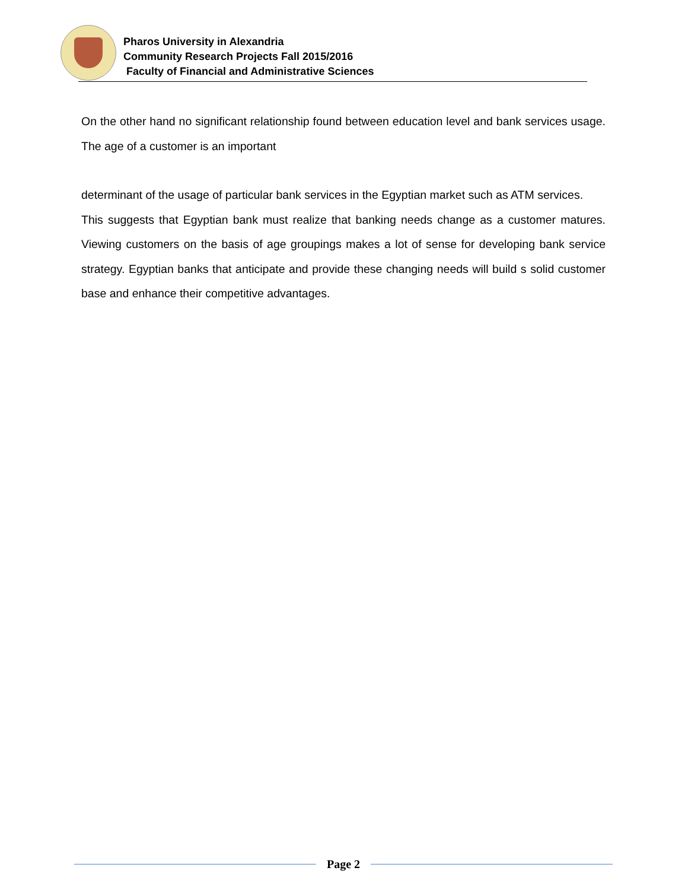Pharos University in Alexandria
Community Research Projects Fall 2015/2016
Faculty of Financial and Administrative Sciences
On the other hand no significant relationship found between education level and bank services usage. The age of a customer is an important
determinant of the usage of particular bank services in the Egyptian market such as ATM services.
This suggests that Egyptian bank must realize that banking needs change as a customer matures. Viewing customers on the basis of age groupings makes a lot of sense for developing bank service strategy. Egyptian banks that anticipate and provide these changing needs will build s solid customer base and enhance their competitive advantages.
Page 2